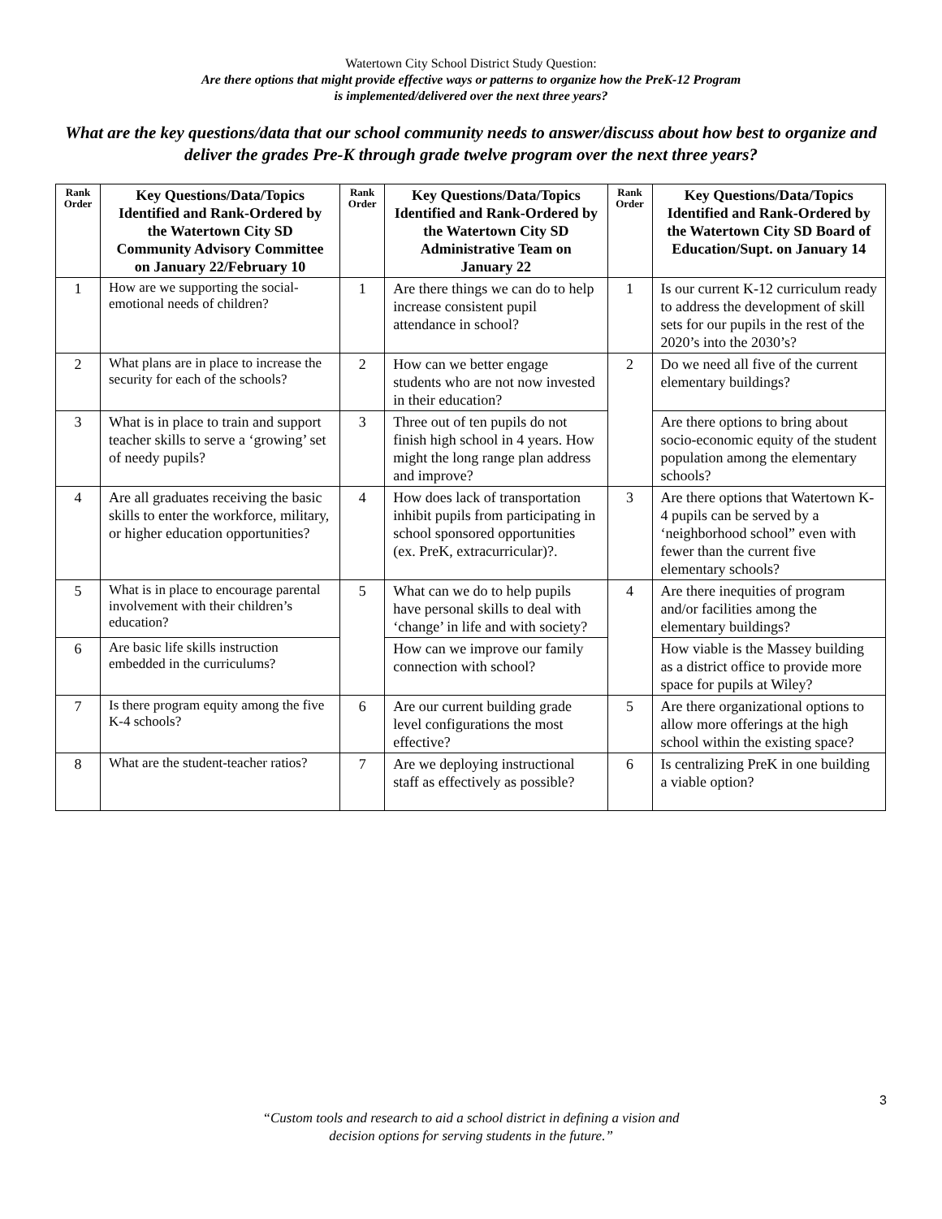Watertown City School District Study Question:
Are there options that might provide effective ways or patterns to organize how the PreK-12 Program
is implemented/delivered over the next three years?
What are the key questions/data that our school community needs to answer/discuss about how best to organize and deliver the grades Pre-K through grade twelve program over the next three years?
| Rank Order | Key Questions/Data/Topics Identified and Rank-Ordered by the Watertown City SD Community Advisory Committee on January 22/February 10 | Rank Order | Key Questions/Data/Topics Identified and Rank-Ordered by the Watertown City SD Administrative Team on January 22 | Rank Order | Key Questions/Data/Topics Identified and Rank-Ordered by the Watertown City SD Board of Education/Supt. on January 14 |
| --- | --- | --- | --- | --- | --- |
| 1 | How are we supporting the social-emotional needs of children? | 1 | Are there things we can do to help increase consistent pupil attendance in school? | 1 | Is our current K-12 curriculum ready to address the development of skill sets for our pupils in the rest of the 2020’s into the 2030’s? |
| 2 | What plans are in place to increase the security for each of the schools? | 2 | How can we better engage students who are not now invested in their education? | 2 | Do we need all five of the current elementary buildings? |
| 3 | What is in place to train and support teacher skills to serve a ‘growing’ set of needy pupils? | 3 | Three out of ten pupils do not finish high school in 4 years. How might the long range plan address and improve? | | Are there options to bring about socio-economic equity of the student population among the elementary schools? |
| 4 | Are all graduates receiving the basic skills to enter the workforce, military, or higher education opportunities? | 4 | How does lack of transportation inhibit pupils from participating in school sponsored opportunities (ex. PreK, extracurricular)?. | 3 | Are there options that Watertown K-4 pupils can be served by a ‘neighborhood school” even with fewer than the current five elementary schools? |
| 5 | What is in place to encourage parental involvement with their children’s education? | 5 | What can we do to help pupils have personal skills to deal with ‘change’ in life and with society? | 4 | Are there inequities of program and/or facilities among the elementary buildings? |
| 6 | Are basic life skills instruction embedded in the curriculums? | | How can we improve our family connection with school? | | How viable is the Massey building as a district office to provide more space for pupils at Wiley? |
| 7 | Is there program equity among the five K-4 schools? | 6 | Are our current building grade level configurations the most effective? | 5 | Are there organizational options to allow more offerings at the high school within the existing space? |
| 8 | What are the student-teacher ratios? | 7 | Are we deploying instructional staff as effectively as possible? | 6 | Is centralizing PreK in one building a viable option? |
3
“Custom tools and research to aid a school district in defining a vision and
decision options for serving students in the future.”